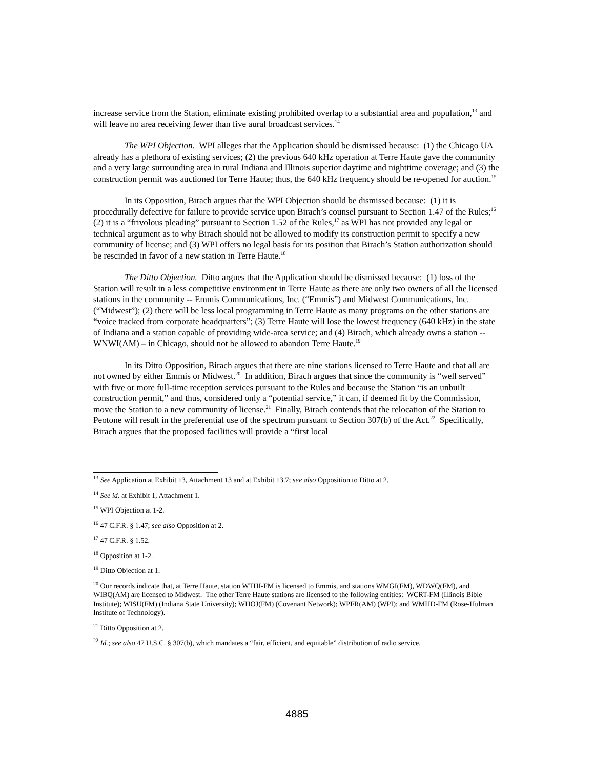increase service from the Station, eliminate existing prohibited overlap to a substantial area and population,<sup>13</sup> and will leave no area receiving fewer than five aural broadcast services.<sup>14</sup>
The WPI Objection. WPI alleges that the Application should be dismissed because: (1) the Chicago UA already has a plethora of existing services; (2) the previous 640 kHz operation at Terre Haute gave the community and a very large surrounding area in rural Indiana and Illinois superior daytime and nighttime coverage; and (3) the construction permit was auctioned for Terre Haute; thus, the 640 kHz frequency should be re-opened for auction.<sup>15</sup>
In its Opposition, Birach argues that the WPI Objection should be dismissed because: (1) it is procedurally defective for failure to provide service upon Birach’s counsel pursuant to Section 1.47 of the Rules;<sup>16</sup> (2) it is a “frivolous pleading” pursuant to Section 1.52 of the Rules,<sup>17</sup> as WPI has not provided any legal or technical argument as to why Birach should not be allowed to modify its construction permit to specify a new community of license; and (3) WPI offers no legal basis for its position that Birach’s Station authorization should be rescinded in favor of a new station in Terre Haute.<sup>18</sup>
The Ditto Objection. Ditto argues that the Application should be dismissed because: (1) loss of the Station will result in a less competitive environment in Terre Haute as there are only two owners of all the licensed stations in the community -- Emmis Communications, Inc. (“Emmis”) and Midwest Communications, Inc. (“Midwest”); (2) there will be less local programming in Terre Haute as many programs on the other stations are “voice tracked from corporate headquarters”; (3) Terre Haute will lose the lowest frequency (640 kHz) in the state of Indiana and a station capable of providing wide-area service; and (4) Birach, which already owns a station -- WNWI(AM) – in Chicago, should not be allowed to abandon Terre Haute.<sup>19</sup>
In its Ditto Opposition, Birach argues that there are nine stations licensed to Terre Haute and that all are not owned by either Emmis or Midwest.<sup>20</sup> In addition, Birach argues that since the community is “well served” with five or more full-time reception services pursuant to the Rules and because the Station “is an unbuilt construction permit,” and thus, considered only a “potential service,” it can, if deemed fit by the Commission, move the Station to a new community of license.<sup>21</sup> Finally, Birach contends that the relocation of the Station to Peotone will result in the preferential use of the spectrum pursuant to Section 307(b) of the Act.<sup>22</sup> Specifically, Birach argues that the proposed facilities will provide a “first local
<sup>13</sup> See Application at Exhibit 13, Attachment 13 and at Exhibit 13.7; see also Opposition to Ditto at 2.
<sup>14</sup> See id. at Exhibit 1, Attachment 1.
<sup>15</sup> WPI Objection at 1-2.
<sup>16</sup> 47 C.F.R. § 1.47; see also Opposition at 2.
<sup>17</sup> 47 C.F.R. § 1.52.
<sup>18</sup> Opposition at 1-2.
<sup>19</sup> Ditto Objection at 1.
<sup>20</sup> Our records indicate that, at Terre Haute, station WTHI-FM is licensed to Emmis, and stations WMGI(FM), WDWQ(FM), and WIBQ(AM) are licensed to Midwest. The other Terre Haute stations are licensed to the following entities: WCRT-FM (Illinois Bible Institute); WISU(FM) (Indiana State University); WHOJ(FM) (Covenant Network); WPFR(AM) (WPI); and WMHD-FM (Rose-Hulman Institute of Technology).
<sup>21</sup> Ditto Opposition at 2.
<sup>22</sup> Id.; see also 47 U.S.C. § 307(b), which mandates a “fair, efficient, and equitable” distribution of radio service.
4885